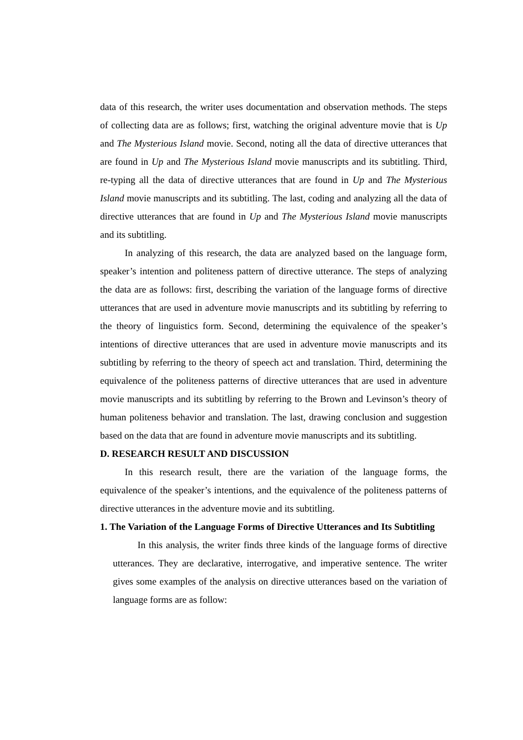data of this research, the writer uses documentation and observation methods. The steps of collecting data are as follows; first, watching the original adventure movie that is Up and The Mysterious Island movie. Second, noting all the data of directive utterances that are found in Up and The Mysterious Island movie manuscripts and its subtitling. Third, re-typing all the data of directive utterances that are found in Up and The Mysterious Island movie manuscripts and its subtitling. The last, coding and analyzing all the data of directive utterances that are found in Up and The Mysterious Island movie manuscripts and its subtitling.
In analyzing of this research, the data are analyzed based on the language form, speaker’s intention and politeness pattern of directive utterance. The steps of analyzing the data are as follows: first, describing the variation of the language forms of directive utterances that are used in adventure movie manuscripts and its subtitling by referring to the theory of linguistics form. Second, determining the equivalence of the speaker’s intentions of directive utterances that are used in adventure movie manuscripts and its subtitling by referring to the theory of speech act and translation. Third, determining the equivalence of the politeness patterns of directive utterances that are used in adventure movie manuscripts and its subtitling by referring to the Brown and Levinson’s theory of human politeness behavior and translation. The last, drawing conclusion and suggestion based on the data that are found in adventure movie manuscripts and its subtitling.
D. RESEARCH RESULT AND DISCUSSION
In this research result, there are the variation of the language forms, the equivalence of the speaker’s intentions, and the equivalence of the politeness patterns of directive utterances in the adventure movie and its subtitling.
1. The Variation of the Language Forms of Directive Utterances and Its Subtitling
In this analysis, the writer finds three kinds of the language forms of directive utterances. They are declarative, interrogative, and imperative sentence. The writer gives some examples of the analysis on directive utterances based on the variation of language forms are as follow: